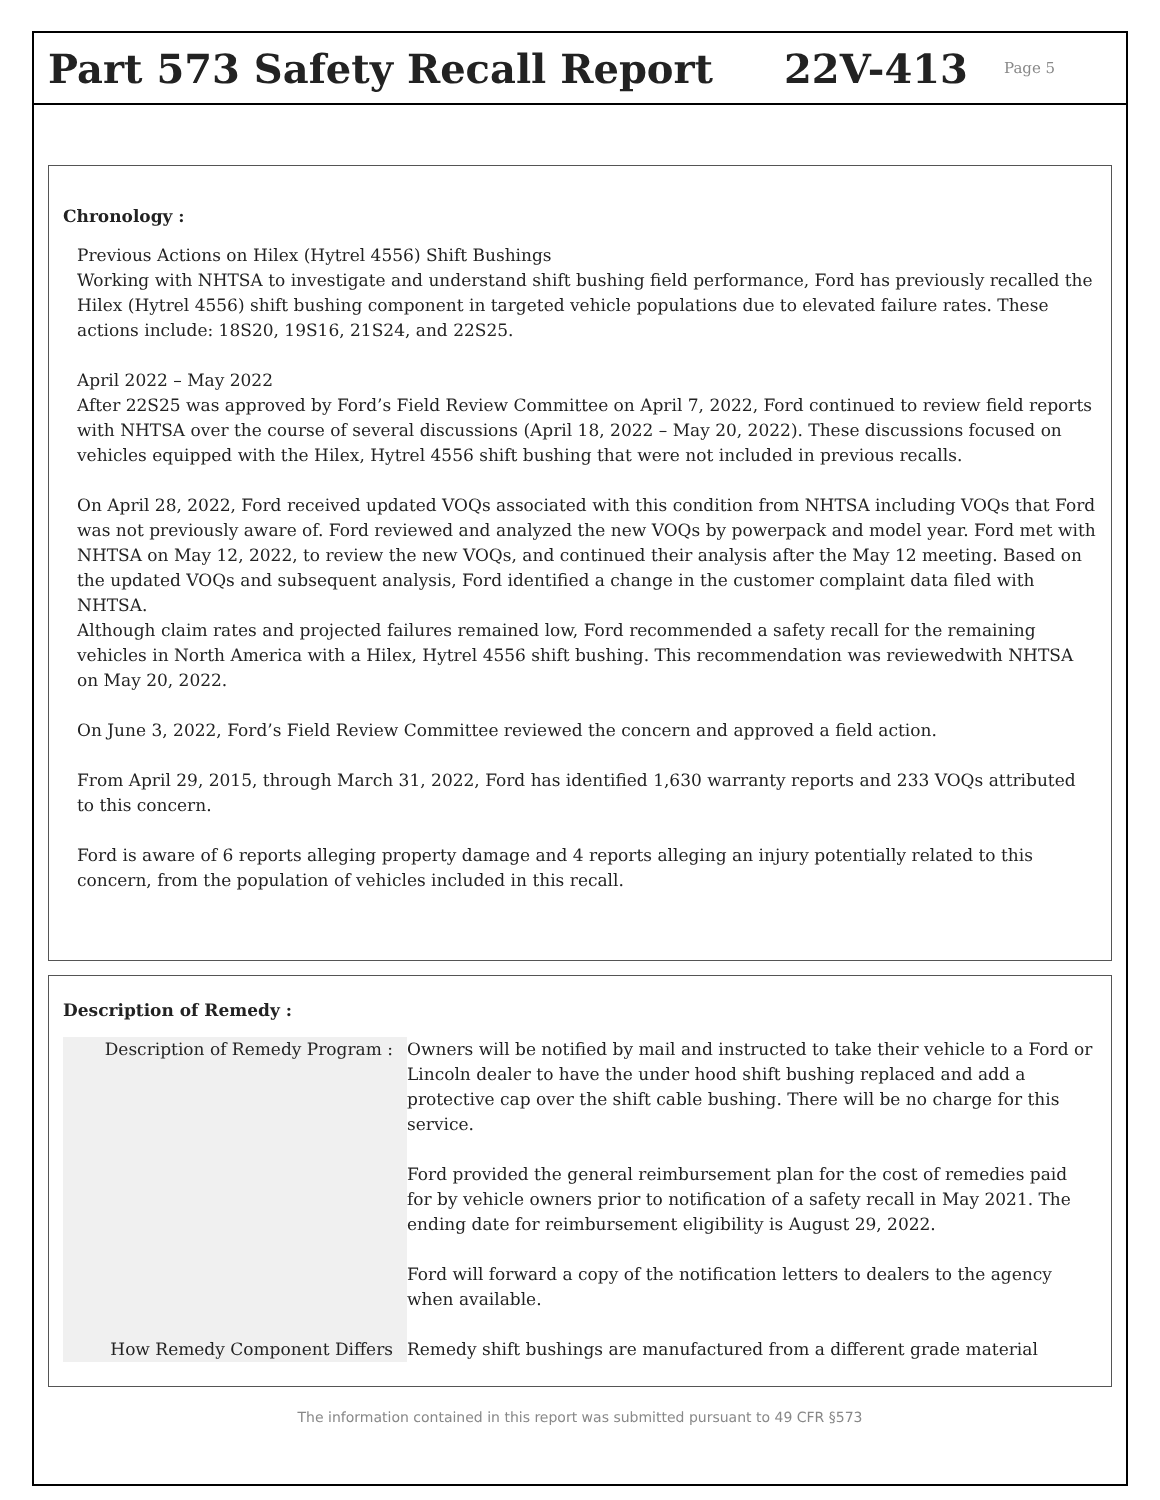Part 573 Safety Recall Report 22V-413
Page 5
Chronology :
Previous Actions on Hilex (Hytrel 4556) Shift Bushings
Working with NHTSA to investigate and understand shift bushing field performance, Ford has previously recalled the Hilex (Hytrel 4556) shift bushing component in targeted vehicle populations due to elevated failure rates. These actions include: 18S20, 19S16, 21S24, and 22S25.
April 2022 – May 2022
After 22S25 was approved by Ford’s Field Review Committee on April 7, 2022, Ford continued to review field reports with NHTSA over the course of several discussions (April 18, 2022 – May 20, 2022). These discussions focused on vehicles equipped with the Hilex, Hytrel 4556 shift bushing that were not included in previous recalls.
On April 28, 2022, Ford received updated VOQs associated with this condition from NHTSA including VOQs that Ford was not previously aware of. Ford reviewed and analyzed the new VOQs by powerpack and model year. Ford met with NHTSA on May 12, 2022, to review the new VOQs, and continued their analysis after the May 12 meeting. Based on the updated VOQs and subsequent analysis, Ford identified a change in the customer complaint data filed with NHTSA.
Although claim rates and projected failures remained low, Ford recommended a safety recall for the remaining vehicles in North America with a Hilex, Hytrel 4556 shift bushing. This recommendation was reviewedwith NHTSA on May 20, 2022.
On June 3, 2022, Ford’s Field Review Committee reviewed the concern and approved a field action.
From April 29, 2015, through March 31, 2022, Ford has identified 1,630 warranty reports and 233 VOQs attributed to this concern.
Ford is aware of 6 reports alleging property damage and 4 reports alleging an injury potentially related to this concern, from the population of vehicles included in this recall.
Description of Remedy :
| Description of Remedy Program : | Owners will be notified by mail and instructed to take their vehicle to a Ford or Lincoln dealer to have the under hood shift bushing replaced and add a protective cap over the shift cable bushing. There will be no charge for this service. Ford provided the general reimbursement plan for the cost of remedies paid for by vehicle owners prior to notification of a safety recall in May 2021. The ending date for reimbursement eligibility is August 29, 2022. Ford will forward a copy of the notification letters to dealers to the agency when available. |
| How Remedy Component Differs | Remedy shift bushings are manufactured from a different grade material |
The information contained in this report was submitted pursuant to 49 CFR §573